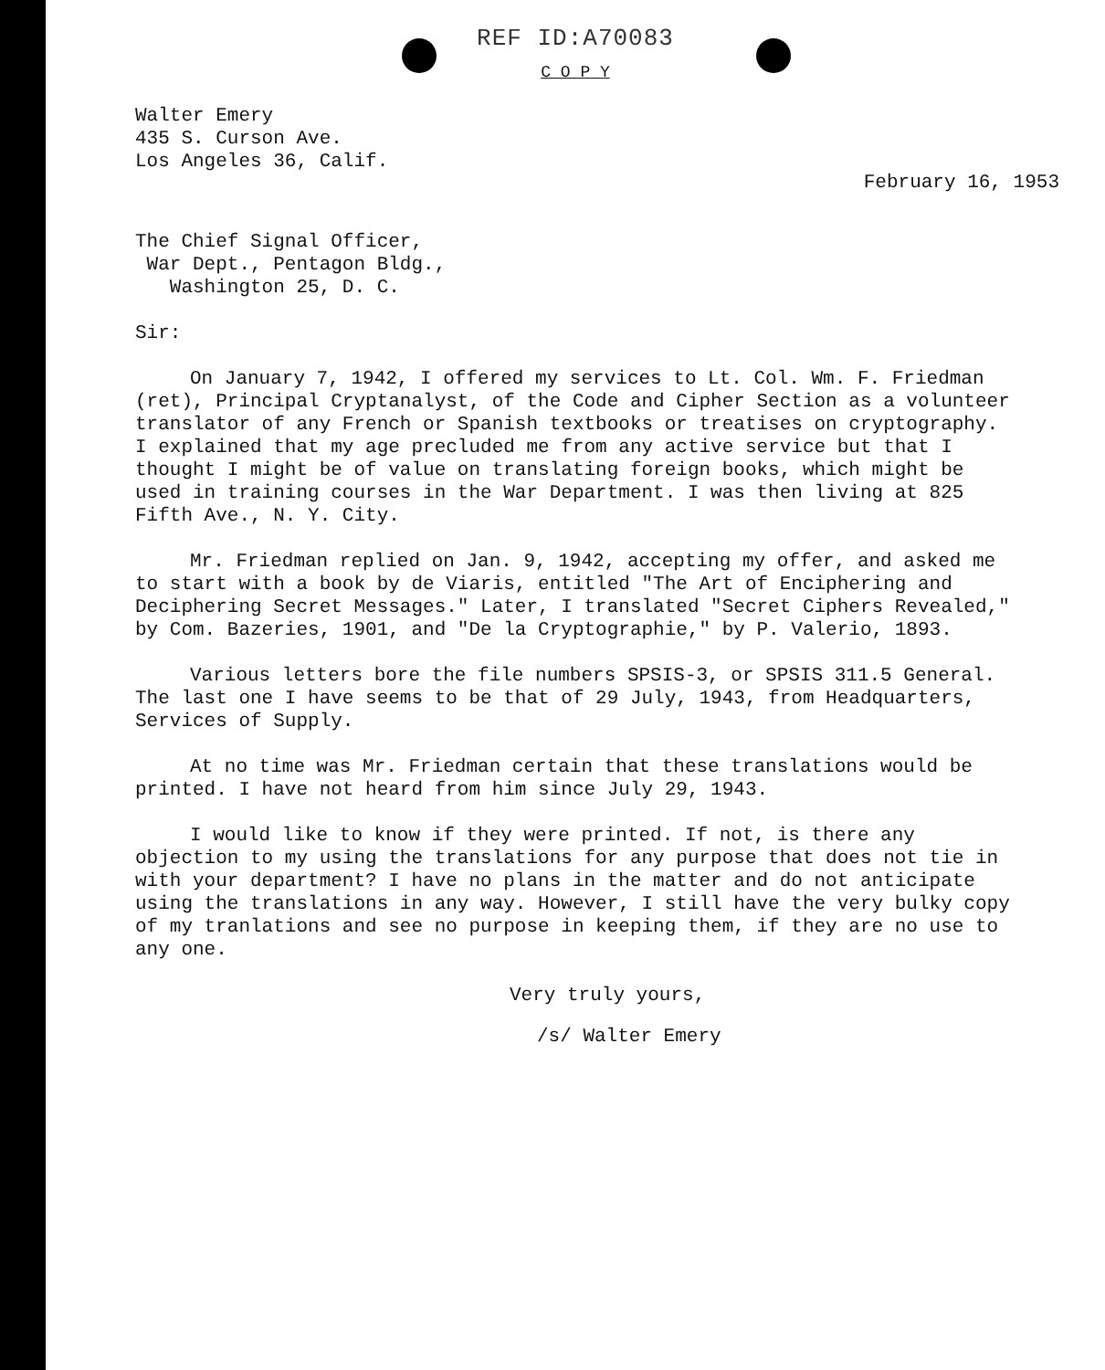REF ID:A70083
C O P Y
Walter Emery
435 S. Curson Ave.
Los Angeles 36, Calif.
February 16, 1953
The Chief Signal Officer,
War Dept., Pentagon Bldg.,
Washington 25, D. C.
Sir:
On January 7, 1942, I offered my services to Lt. Col. Wm. F. Friedman (ret), Principal Cryptanalyst, of the Code and Cipher Section as a volunteer translator of any French or Spanish textbooks or treatises on cryptography. I explained that my age precluded me from any active service but that I thought I might be of value on translating foreign books, which might be used in training courses in the War Department. I was then living at 825 Fifth Ave., N. Y. City.
Mr. Friedman replied on Jan. 9, 1942, accepting my offer, and asked me to start with a book by de Viaris, entitled "The Art of Enciphering and Deciphering Secret Messages." Later, I translated "Secret Ciphers Revealed," by Com. Bazeries, 1901, and "De la Cryptographie," by P. Valerio, 1893.
Various letters bore the file numbers SPSIS-3, or SPSIS 311.5 General. The last one I have seems to be that of 29 July, 1943, from Headquarters, Services of Supply.
At no time was Mr. Friedman certain that these translations would be printed. I have not heard from him since July 29, 1943.
I would like to know if they were printed. If not, is there any objection to my using the translations for any purpose that does not tie in with your department? I have no plans in the matter and do not anticipate using the translations in any way. However, I still have the very bulky copy of my tranlations and see no purpose in keeping them, if they are no use to any one.
Very truly yours,
/s/ Walter Emery